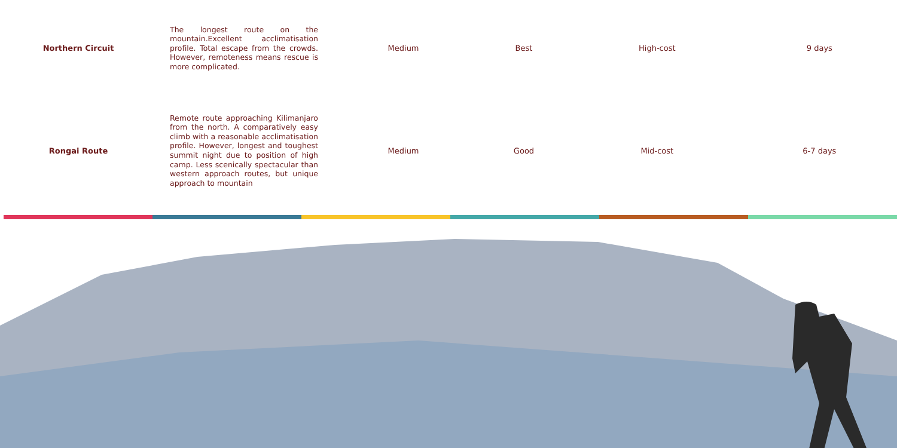| Northern Circuit | The longest route on the mountain.Excellent acclimatisation profile. Total escape from the crowds. However, remoteness means rescue is more complicated. | Medium | Best | High-cost | 9 days |
| Rongai Route | Remote route approaching Kilimanjaro from the north. A comparatively easy climb with a reasonable acclimatisation profile. However, longest and toughest summit night due to position of high camp. Less scenically spectacular than western approach routes, but unique approach to mountain | Medium | Good | Mid-cost | 6-7 days |